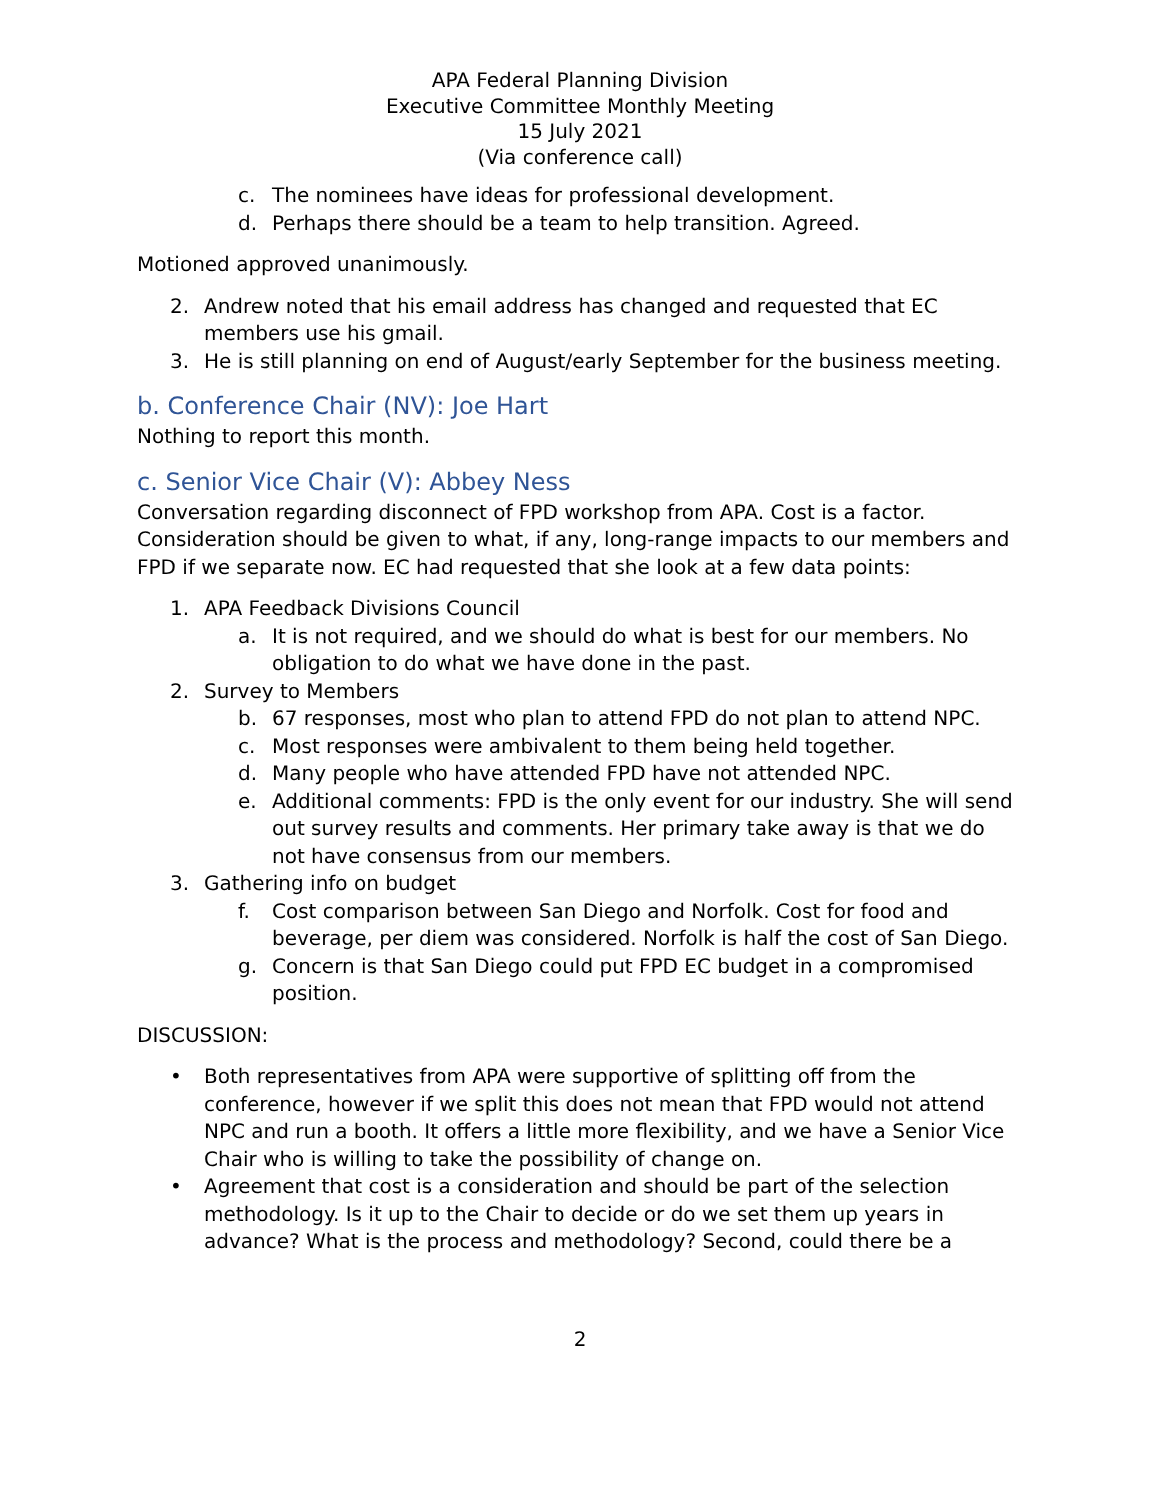APA Federal Planning Division
Executive Committee Monthly Meeting
15 July 2021
(Via conference call)
c. The nominees have ideas for professional development.
d. Perhaps there should be a team to help transition. Agreed.
Motioned approved unanimously.
2. Andrew noted that his email address has changed and requested that EC members use his gmail.
3. He is still planning on end of August/early September for the business meeting.
b. Conference Chair (NV): Joe Hart
Nothing to report this month.
c. Senior Vice Chair (V): Abbey Ness
Conversation regarding disconnect of FPD workshop from APA. Cost is a factor. Consideration should be given to what, if any, long-range impacts to our members and FPD if we separate now. EC had requested that she look at a few data points:
1. APA Feedback Divisions Council
a. It is not required, and we should do what is best for our members. No obligation to do what we have done in the past.
2. Survey to Members
b. 67 responses, most who plan to attend FPD do not plan to attend NPC.
c. Most responses were ambivalent to them being held together.
d. Many people who have attended FPD have not attended NPC.
e. Additional comments: FPD is the only event for our industry. She will send out survey results and comments. Her primary take away is that we do not have consensus from our members.
3. Gathering info on budget
f. Cost comparison between San Diego and Norfolk. Cost for food and beverage, per diem was considered. Norfolk is half the cost of San Diego.
g. Concern is that San Diego could put FPD EC budget in a compromised position.
DISCUSSION:
• Both representatives from APA were supportive of splitting off from the conference, however if we split this does not mean that FPD would not attend NPC and run a booth. It offers a little more flexibility, and we have a Senior Vice Chair who is willing to take the possibility of change on.
• Agreement that cost is a consideration and should be part of the selection methodology. Is it up to the Chair to decide or do we set them up years in advance? What is the process and methodology? Second, could there be a
2